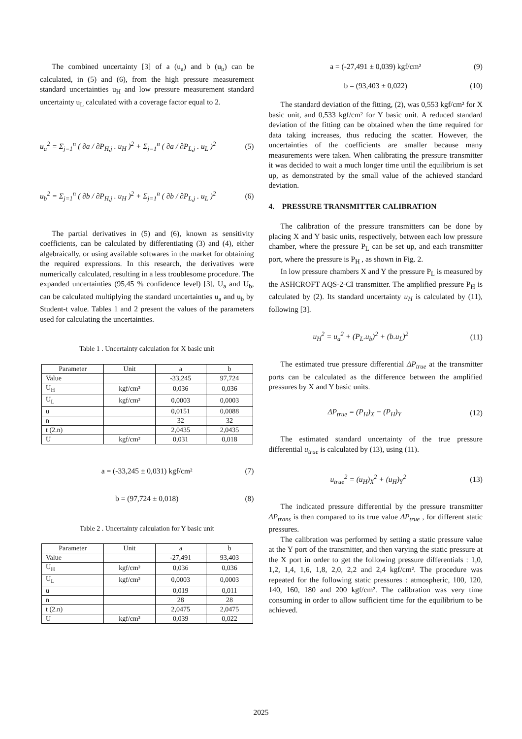The combined uncertainty [3] of a (u<sub>a</sub>) and b (u<sub>b</sub>) can be calculated, in (5) and (6), from the high pressure measurement standard uncertainties u<sub>H</sub> and low pressure measurement standard uncertainty u<sub>L</sub> calculated with a coverage factor equal to 2.
u<sub>a</sub><sup>2</sup> = Σ<sub>j=1</sub><sup>n</sup> ( ∂a / ∂P<sub>H,j</sub> . u<sub>H</sub> )<sup>2</sup> + Σ<sub>j=1</sub><sup>n</sup> ( ∂a / ∂P<sub>L,j</sub> . u<sub>L</sub> )<sup>2</sup> (5)
u<sub>b</sub><sup>2</sup> = Σ<sub>j=1</sub><sup>n</sup> ( ∂b / ∂P<sub>H,j</sub> . u<sub>H</sub> )<sup>2</sup> + Σ<sub>j=1</sub><sup>n</sup> ( ∂b / ∂P<sub>L,j</sub> . u<sub>L</sub> )<sup>2</sup> (6)
The partial derivatives in (5) and (6), known as sensitivity coefficients, can be calculated by differentiating (3) and (4), either algebraically, or using available softwares in the market for obtaining the required expressions. In this research, the derivatives were numerically calculated, resulting in a less troublesome procedure. The expanded uncertainties (95,45 % confidence level) [3], U<sub>a</sub> and U<sub>b</sub>, can be calculated multiplying the standard uncertainties u<sub>a</sub> and u<sub>b</sub> by Student-t value. Tables 1 and 2 present the values of the parameters used for calculating the uncertainties.
Table 1 . Uncertainty calculation for X basic unit
| Parameter | Unit | a | b |
| --- | --- | --- | --- |
| Value | | -33,245 | 97,724 |
| U<sub>H</sub> | kgf/cm² | 0,036 | 0,036 |
| U<sub>L</sub> | kgf/cm² | 0,0003 | 0,0003 |
| u | | 0,0151 | 0,0088 |
| n | | 32 | 32 |
| t (2.n) | | 2,0435 | 2,0435 |
| U | kgf/cm² | 0,031 | 0,018 |
a = (-33,245 ± 0,031) kgf/cm² (7)
b = (97,724 ± 0,018) (8)
Table 2 . Uncertainty calculation for Y basic unit
| Parameter | Unit | a | b |
| --- | --- | --- | --- |
| Value | | -27,491 | 93,403 |
| U<sub>H</sub> | kgf/cm² | 0,036 | 0,036 |
| U<sub>L</sub> | kgf/cm² | 0,0003 | 0,0003 |
| u | | 0,019 | 0,011 |
| n | | 28 | 28 |
| t (2.n) | | 2,0475 | 2,0475 |
| U | kgf/cm² | 0,039 | 0,022 |
a = (-27,491 ± 0,039) kgf/cm² (9)
b = (93,403 ± 0,022) (10)
The standard deviation of the fitting, (2), was 0,553 kgf/cm² for X basic unit, and 0,533 kgf/cm² for Y basic unit. A reduced standard deviation of the fitting can be obtained when the time required for data taking increases, thus reducing the scatter. However, the uncertainties of the coefficients are smaller because many measurements were taken. When calibrating the pressure transmitter it was decided to wait a much longer time until the equilibrium is set up, as demonstrated by the small value of the achieved standard deviation.
4. PRESSURE TRANSMITTER CALIBRATION
The calibration of the pressure transmitters can be done by placing X and Y basic units, respectively, between each low pressure chamber, where the pressure P<sub>L</sub> can be set up, and each transmitter port, where the pressure is P<sub>H</sub> , as shown in Fig. 2.
In low pressure chambers X and Y the pressure P<sub>L</sub> is measured by the ASHCROFT AQS-2-CI transmitter. The amplified pressure P<sub>H</sub> is calculated by (2). Its standard uncertainty u<sub>H</sub> is calculated by (11), following [3].
u<sub>H</sub><sup>2</sup> = u<sub>a</sub><sup>2</sup> + (P<sub>L</sub>.u<sub>b</sub>)<sup>2</sup> + (b.u<sub>L</sub>)<sup>2</sup> (11)
The estimated true pressure differential ΔP<sub>true</sub> at the transmitter ports can be calculated as the difference between the amplified pressures by X and Y basic units.
ΔP<sub>true</sub> = (P<sub>H</sub>)<sub>X</sub> − (P<sub>H</sub>)<sub>Y</sub> (12)
The estimated standard uncertainty of the true pressure differential u<sub>true</sub> is calculated by (13), using (11).
u<sub>true</sub><sup>2</sup> = (u<sub>H</sub>)<sub>X</sub><sup>2</sup> + (u<sub>H</sub>)<sub>Y</sub><sup>2</sup> (13)
The indicated pressure differential by the pressure transmitter ΔP<sub>trans</sub> is then compared to its true value ΔP<sub>true</sub> , for different static pressures.
The calibration was performed by setting a static pressure value at the Y port of the transmitter, and then varying the static pressure at the X port in order to get the following pressure differentials : 1,0, 1,2, 1,4, 1,6, 1,8, 2,0, 2,2 and 2,4 kgf/cm². The procedure was repeated for the following static pressures : atmospheric, 100, 120, 140, 160, 180 and 200 kgf/cm². The calibration was very time consuming in order to allow sufficient time for the equilibrium to be achieved.
2025